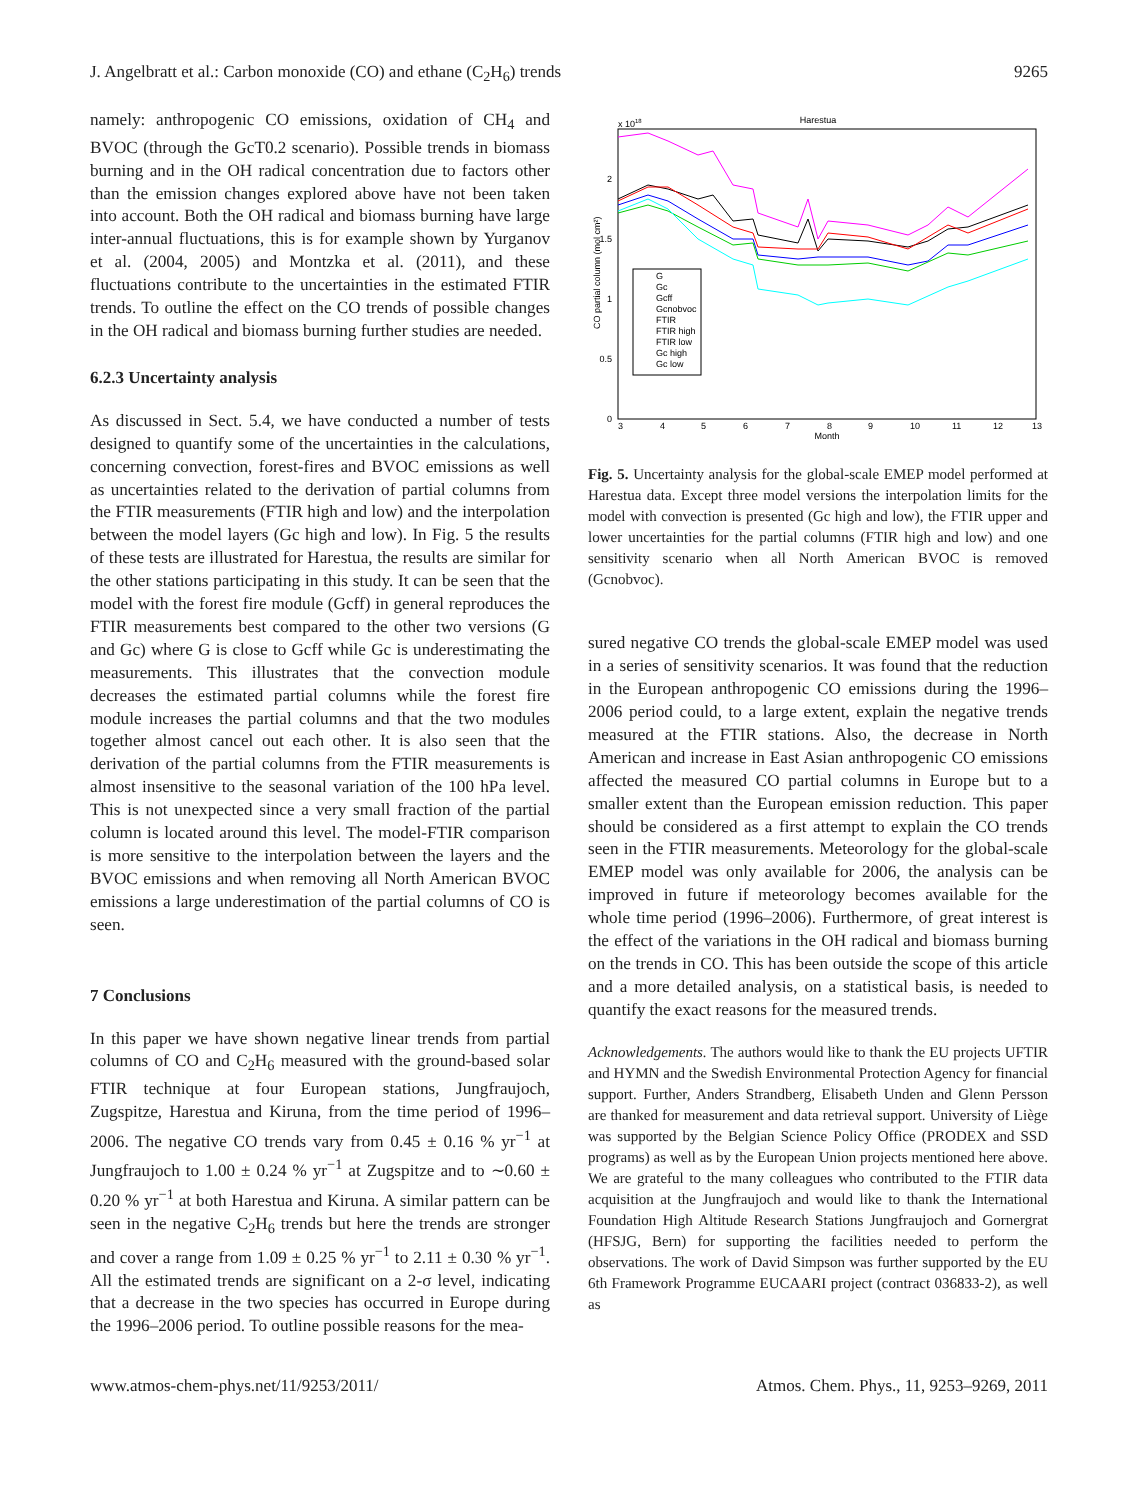J. Angelbratt et al.: Carbon monoxide (CO) and ethane (C<sub>2</sub>H<sub>6</sub>) trends 9265
namely: anthropogenic CO emissions, oxidation of CH<sub>4</sub> and BVOC (through the GcT0.2 scenario). Possible trends in biomass burning and in the OH radical concentration due to factors other than the emission changes explored above have not been taken into account. Both the OH radical and biomass burning have large inter-annual fluctuations, this is for example shown by Yurganov et al. (2004, 2005) and Montzka et al. (2011), and these fluctuations contribute to the uncertainties in the estimated FTIR trends. To outline the effect on the CO trends of possible changes in the OH radical and biomass burning further studies are needed.
6.2.3 Uncertainty analysis
As discussed in Sect. 5.4, we have conducted a number of tests designed to quantify some of the uncertainties in the calculations, concerning convection, forest-fires and BVOC emissions as well as uncertainties related to the derivation of partial columns from the FTIR measurements (FTIR high and low) and the interpolation between the model layers (Gc high and low). In Fig. 5 the results of these tests are illustrated for Harestua, the results are similar for the other stations participating in this study. It can be seen that the model with the forest fire module (Gcff) in general reproduces the FTIR measurements best compared to the other two versions (G and Gc) where G is close to Gcff while Gc is underestimating the measurements. This illustrates that the convection module decreases the estimated partial columns while the forest fire module increases the partial columns and that the two modules together almost cancel out each other. It is also seen that the derivation of the partial columns from the FTIR measurements is almost insensitive to the seasonal variation of the 100 hPa level. This is not unexpected since a very small fraction of the partial column is located around this level. The model-FTIR comparison is more sensitive to the interpolation between the layers and the BVOC emissions and when removing all North American BVOC emissions a large underestimation of the partial columns of CO is seen.
7 Conclusions
In this paper we have shown negative linear trends from partial columns of CO and C<sub>2</sub>H<sub>6</sub> measured with the ground-based solar FTIR technique at four European stations, Jungfraujoch, Zugspitze, Harestua and Kiruna, from the time period of 1996–2006. The negative CO trends vary from 0.45 ± 0.16 % yr<sup>−1</sup> at Jungfraujoch to 1.00 ± 0.24 % yr<sup>−1</sup> at Zugspitze and to ∼0.60 ± 0.20 % yr<sup>−1</sup> at both Harestua and Kiruna. A similar pattern can be seen in the negative C<sub>2</sub>H<sub>6</sub> trends but here the trends are stronger and cover a range from 1.09 ± 0.25 % yr<sup>−1</sup> to 2.11 ± 0.30 % yr<sup>−1</sup>. All the estimated trends are significant on a 2-σ level, indicating that a decrease in the two species has occurred in Europe during the 1996–2006 period. To outline possible reasons for the mea-
Harestua
x 1018
0
0.5
1
1.5
2
3
4
5
6
7
8
9
10
11
12
13
Month
CO partial column (mol cm²)
G
Gc
Gcff
Gcnobvoc
FTIR
FTIR high
FTIR low
Gc high
Gc low
Fig. 5. Uncertainty analysis for the global-scale EMEP model performed at Harestua data. Except three model versions the interpolation limits for the model with convection is presented (Gc high and low), the FTIR upper and lower uncertainties for the partial columns (FTIR high and low) and one sensitivity scenario when all North American BVOC is removed (Gcnobvoc).
sured negative CO trends the global-scale EMEP model was used in a series of sensitivity scenarios. It was found that the reduction in the European anthropogenic CO emissions during the 1996–2006 period could, to a large extent, explain the negative trends measured at the FTIR stations. Also, the decrease in North American and increase in East Asian anthropogenic CO emissions affected the measured CO partial columns in Europe but to a smaller extent than the European emission reduction. This paper should be considered as a first attempt to explain the CO trends seen in the FTIR measurements. Meteorology for the global-scale EMEP model was only available for 2006, the analysis can be improved in future if meteorology becomes available for the whole time period (1996–2006). Furthermore, of great interest is the effect of the variations in the OH radical and biomass burning on the trends in CO. This has been outside the scope of this article and a more detailed analysis, on a statistical basis, is needed to quantify the exact reasons for the measured trends.
Acknowledgements. The authors would like to thank the EU projects UFTIR and HYMN and the Swedish Environmental Protection Agency for financial support. Further, Anders Strandberg, Elisabeth Unden and Glenn Persson are thanked for measurement and data retrieval support. University of Liège was supported by the Belgian Science Policy Office (PRODEX and SSD programs) as well as by the European Union projects mentioned here above. We are grateful to the many colleagues who contributed to the FTIR data acquisition at the Jungfraujoch and would like to thank the International Foundation High Altitude Research Stations Jungfraujoch and Gornergrat (HFSJG, Bern) for supporting the facilities needed to perform the observations. The work of David Simpson was further supported by the EU 6th Framework Programme EUCAARI project (contract 036833-2), as well as
www.atmos-chem-phys.net/11/9253/2011/ Atmos. Chem. Phys., 11, 9253–9269, 2011